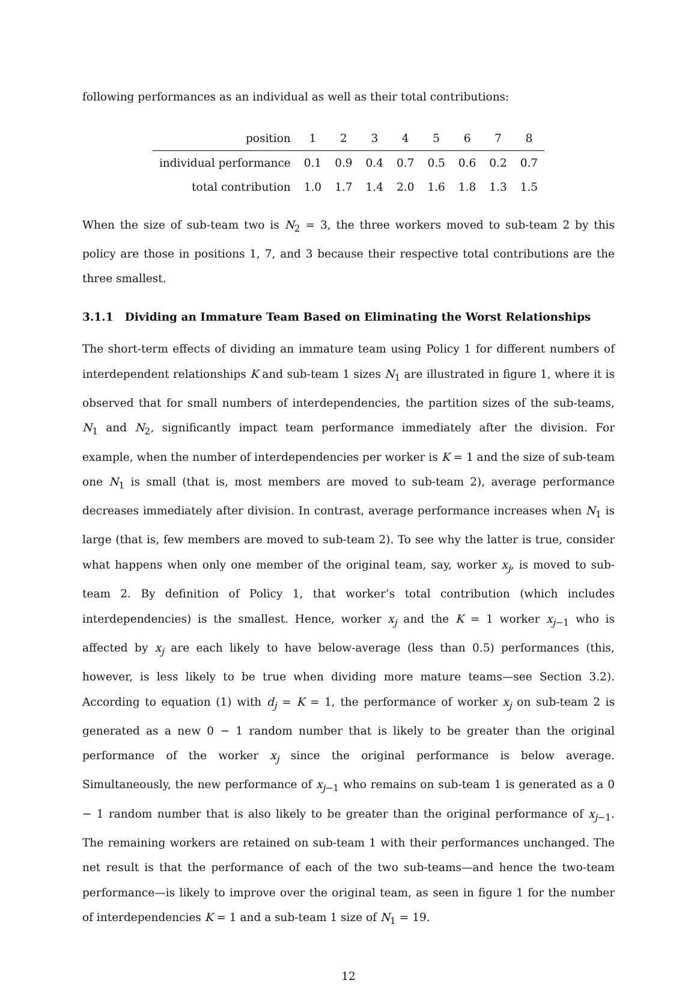following performances as an individual as well as their total contributions:
| position | 1 | 2 | 3 | 4 | 5 | 6 | 7 | 8 |
| --- | --- | --- | --- | --- | --- | --- | --- | --- |
| individual performance | 0.1 | 0.9 | 0.4 | 0.7 | 0.5 | 0.6 | 0.2 | 0.7 |
| total contribution | 1.0 | 1.7 | 1.4 | 2.0 | 1.6 | 1.8 | 1.3 | 1.5 |
When the size of sub-team two is N<sub>2</sub> = 3, the three workers moved to sub-team 2 by this policy are those in positions 1, 7, and 3 because their respective total contributions are the three smallest.
3.1.1 Dividing an Immature Team Based on Eliminating the Worst Relationships
The short-term effects of dividing an immature team using Policy 1 for different numbers of interdependent relationships K and sub-team 1 sizes N<sub>1</sub> are illustrated in figure 1, where it is observed that for small numbers of interdependencies, the partition sizes of the sub-teams, N<sub>1</sub> and N<sub>2</sub>, significantly impact team performance immediately after the division. For example, when the number of interdependencies per worker is K = 1 and the size of sub-team one N<sub>1</sub> is small (that is, most members are moved to sub-team 2), average performance decreases immediately after division. In contrast, average performance increases when N<sub>1</sub> is large (that is, few members are moved to sub-team 2). To see why the latter is true, consider what happens when only one member of the original team, say, worker x<sub>j</sub>, is moved to sub-team 2. By definition of Policy 1, that worker’s total contribution (which includes interdependencies) is the smallest. Hence, worker x<sub>j</sub> and the K = 1 worker x<sub>j−1</sub> who is affected by x<sub>j</sub> are each likely to have below-average (less than 0.5) performances (this, however, is less likely to be true when dividing more mature teams—see Section 3.2). According to equation (1) with d<sub>j</sub> = K = 1, the performance of worker x<sub>j</sub> on sub-team 2 is generated as a new 0 − 1 random number that is likely to be greater than the original performance of the worker x<sub>j</sub> since the original performance is below average. Simultaneously, the new performance of x<sub>j−1</sub> who remains on sub-team 1 is generated as a 0 − 1 random number that is also likely to be greater than the original performance of x<sub>j−1</sub>. The remaining workers are retained on sub-team 1 with their performances unchanged. The net result is that the performance of each of the two sub-teams—and hence the two-team performance—is likely to improve over the original team, as seen in figure 1 for the number of interdependencies K = 1 and a sub-team 1 size of N<sub>1</sub> = 19.
12